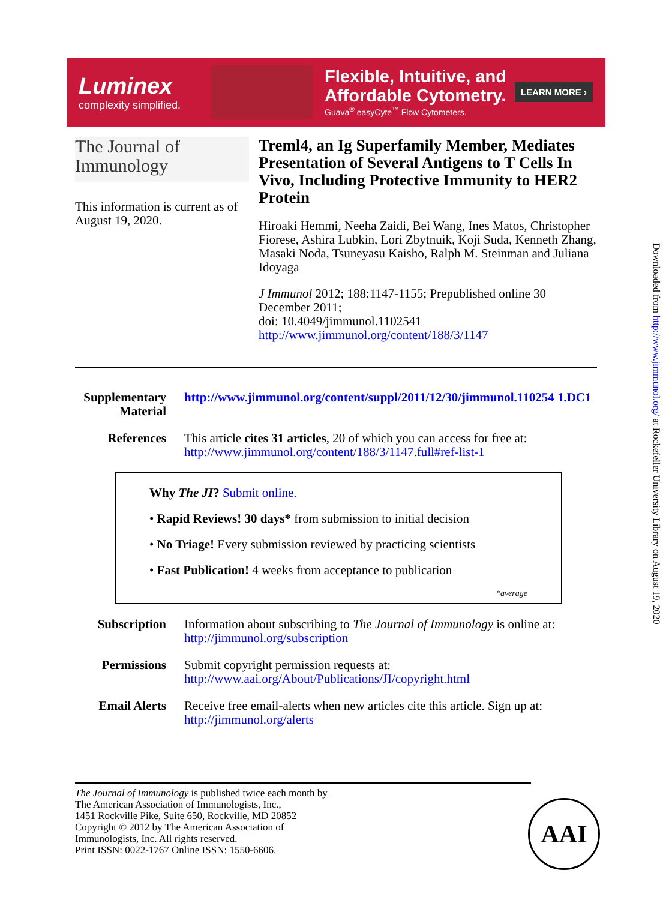Luminex
complexity simplified.
Flexible, Intuitive, and
Affordable Cytometry.
Guava<sup>®</sup> easyCyte<sup>™</sup> Flow Cytometers.
LEARN MORE ›
The Journal of
Immunology
This information is current as of August 19, 2020.
Treml4, an Ig Superfamily Member, Mediates Presentation of Several Antigens to T Cells In Vivo, Including Protective Immunity to HER2 Protein
Hiroaki Hemmi, Neeha Zaidi, Bei Wang, Ines Matos, Christopher Fiorese, Ashira Lubkin, Lori Zbytnuik, Koji Suda, Kenneth Zhang, Masaki Noda, Tsuneyasu Kaisho, Ralph M. Steinman and Juliana Idoyaga
J Immunol 2012; 188:1147-1155; Prepublished online 30 December 2011;
doi: 10.4049/jimmunol.1102541
http://www.jimmunol.org/content/188/3/1147
Supplementary Material
http://www.jimmunol.org/content/suppl/2011/12/30/jimmunol.110254 1.DC1
References This article cites 31 articles, 20 of which you can access for free at:
http://www.jimmunol.org/content/188/3/1147.full#ref-list-1
Why The JI? Submit online.
• Rapid Reviews! 30 days* from submission to initial decision
• No Triage! Every submission reviewed by practicing scientists
• Fast Publication! 4 weeks from acceptance to publication
*average
Subscription Information about subscribing to The Journal of Immunology is online at:
http://jimmunol.org/subscription
Permissions Submit copyright permission requests at:
http://www.aai.org/About/Publications/JI/copyright.html
Email Alerts Receive free email-alerts when new articles cite this article. Sign up at:
http://jimmunol.org/alerts
The Journal of Immunology is published twice each month by
The American Association of Immunologists, Inc.,
1451 Rockville Pike, Suite 650, Rockville, MD 20852
Copyright © 2012 by The American Association of
Immunologists, Inc. All rights reserved.
Print ISSN: 0022-1767 Online ISSN: 1550-6606.
AAI
Downloaded from http://www.jimmunol.org/ at Rockefeller University Library on August 19, 2020